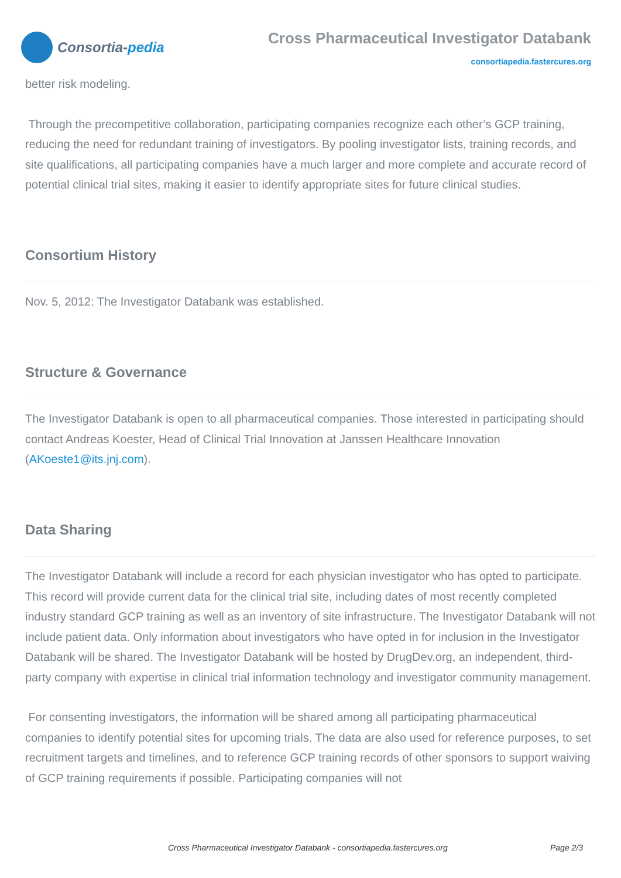Consortia- pedia
Cross Pharmaceutical Investigator Databank
consortiapedia.fastercures.org
better risk modeling.
Through the precompetitive collaboration, participating companies recognize each other’s GCP training, reducing the need for redundant training of investigators. By pooling investigator lists, training records, and site qualifications, all participating companies have a much larger and more complete and accurate record of potential clinical trial sites, making it easier to identify appropriate sites for future clinical studies.
Consortium History
Nov. 5, 2012: The Investigator Databank was established.
Structure & Governance
The Investigator Databank is open to all pharmaceutical companies. Those interested in participating should contact Andreas Koester, Head of Clinical Trial Innovation at Janssen Healthcare Innovation (AKoeste1@its.jnj.com).
Data Sharing
The Investigator Databank will include a record for each physician investigator who has opted to participate. This record will provide current data for the clinical trial site, including dates of most recently completed industry standard GCP training as well as an inventory of site infrastructure. The Investigator Databank will not include patient data. Only information about investigators who have opted in for inclusion in the Investigator Databank will be shared. The Investigator Databank will be hosted by DrugDev.org, an independent, third-party company with expertise in clinical trial information technology and investigator community management.
For consenting investigators, the information will be shared among all participating pharmaceutical companies to identify potential sites for upcoming trials. The data are also used for reference purposes, to set recruitment targets and timelines, and to reference GCP training records of other sponsors to support waiving of GCP training requirements if possible. Participating companies will not
Cross Pharmaceutical Investigator Databank - consortiapedia.fastercures.org Page 2/3